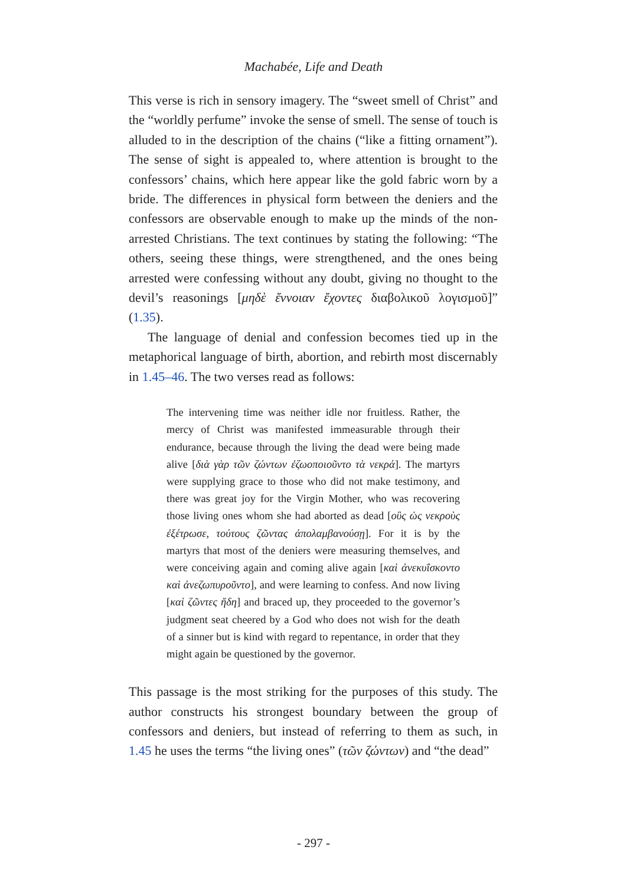Machabée, Life and Death
This verse is rich in sensory imagery. The “sweet smell of Christ” and the “worldly perfume” invoke the sense of smell. The sense of touch is alluded to in the description of the chains (“like a fitting ornament”). The sense of sight is appealed to, where attention is brought to the confessors’ chains, which here appear like the gold fabric worn by a bride. The differences in physical form between the deniers and the confessors are observable enough to make up the minds of the non-arrested Christians. The text continues by stating the following: “The others, seeing these things, were strengthened, and the ones being arrested were confessing without any doubt, giving no thought to the devil’s reasonings [μηδὲ ἔννοιαν ἔχοντες διαβολικοῦ λογισμοῦ]” (1.35).
The language of denial and confession becomes tied up in the metaphorical language of birth, abortion, and rebirth most discernably in 1.45–46. The two verses read as follows:
The intervening time was neither idle nor fruitless. Rather, the mercy of Christ was manifested immeasurable through their endurance, because through the living the dead were being made alive [διὰ γὰρ τῶν ζώντων ἐζωοποιοῦντο τὰ νεκρά]. The martyrs were supplying grace to those who did not make testimony, and there was great joy for the Virgin Mother, who was recovering those living ones whom she had aborted as dead [οὓς ὡς νεκροὺς ἐξέτρωσε, τούτους ζῶντας ἀπολαμβανούσῃ]. For it is by the martyrs that most of the deniers were measuring themselves, and were conceiving again and coming alive again [καὶ ἀνεκυΐσκοντο καὶ ἀνεζωπυροῦντο], and were learning to confess. And now living [καὶ ζῶντες ἤδη] and braced up, they proceeded to the governor’s judgment seat cheered by a God who does not wish for the death of a sinner but is kind with regard to repentance, in order that they might again be questioned by the governor.
This passage is the most striking for the purposes of this study. The author constructs his strongest boundary between the group of confessors and deniers, but instead of referring to them as such, in 1.45 he uses the terms “the living ones” (τῶν ζώντων) and “the dead”
- 297 -